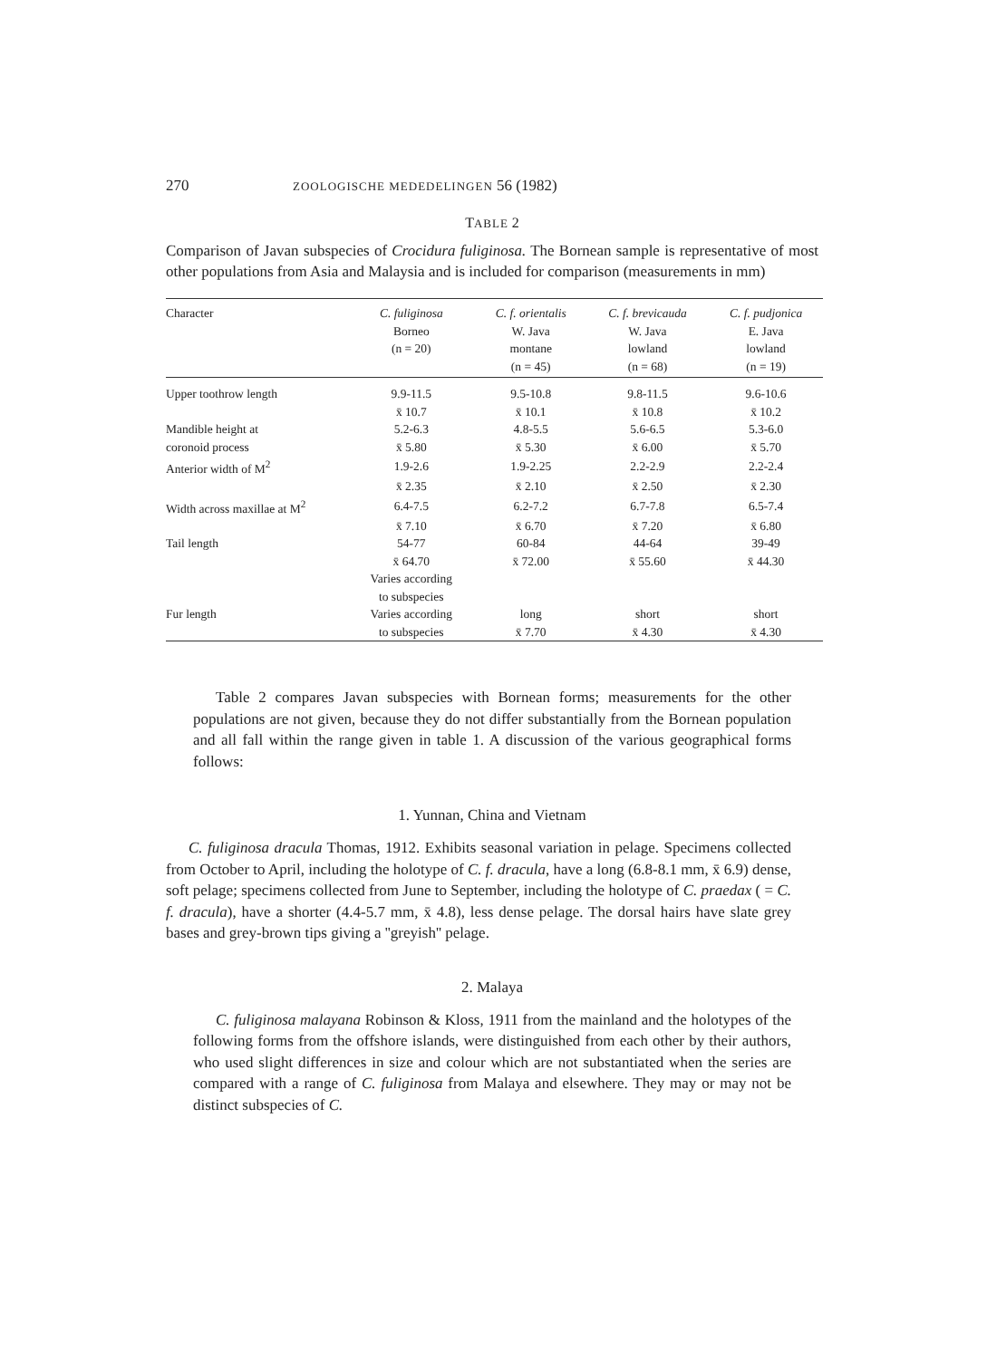270 ZOOLOGISCHE MEDEDELINGEN 56 (1982)
TABLE 2
Comparison of Javan subspecies of Crocidura fuliginosa. The Bornean sample is representative of most other populations from Asia and Malaysia and is included for comparison (measurements in mm)
| Character | C. fuliginosa Borneo (n = 20) | C. f. orientalis W. Java montane (n = 45) | C. f. brevicauda W. Java lowland (n = 68) | C. f. pudjonica E. Java lowland (n = 19) |
| --- | --- | --- | --- | --- |
| Upper toothrow length | 9.9-11.5 | 9.5-10.8 | 9.8-11.5 | 9.6-10.6 |
| | x̄ 10.7 | x̄ 10.1 | x̄ 10.8 | x̄ 10.2 |
| Mandible height at | 5.2-6.3 | 4.8-5.5 | 5.6-6.5 | 5.3-6.0 |
| coronoid process | x̄ 5.80 | x̄ 5.30 | x̄ 6.00 | x̄ 5.70 |
| Anterior width of M<sup>2</sup> | 1.9-2.6 | 1.9-2.25 | 2.2-2.9 | 2.2-2.4 |
| | x̄ 2.35 | x̄ 2.10 | x̄ 2.50 | x̄ 2.30 |
| Width across maxillae at M<sup>2</sup> | 6.4-7.5 | 6.2-7.2 | 6.7-7.8 | 6.5-7.4 |
| | x̄ 7.10 | x̄ 6.70 | x̄ 7.20 | x̄ 6.80 |
| Tail length | 54-77 | 60-84 | 44-64 | 39-49 |
| | x̄ 64.70 | x̄ 72.00 | x̄ 55.60 | x̄ 44.30 |
| | Varies according to subspecies | | | |
| Fur length | Varies according | long | short | short |
| | to subspecies | x̄ 7.70 | x̄ 4.30 | x̄ 4.30 |
Table 2 compares Javan subspecies with Bornean forms; measurements for the other populations are not given, because they do not differ substantially from the Bornean population and all fall within the range given in table 1. A discussion of the various geographical forms follows:
1. Yunnan, China and Vietnam
C. fuliginosa dracula Thomas, 1912. Exhibits seasonal variation in pelage. Specimens collected from October to April, including the holotype of C. f. dracula, have a long (6.8-8.1 mm, x̄ 6.9) dense, soft pelage; specimens collected from June to September, including the holotype of C. praedax ( = C. f. dracula), have a shorter (4.4-5.7 mm, x̄ 4.8), less dense pelage. The dorsal hairs have slate grey bases and grey-brown tips giving a ''greyish'' pelage.
2. Malaya
C. fuliginosa malayana Robinson & Kloss, 1911 from the mainland and the holotypes of the following forms from the offshore islands, were distinguished from each other by their authors, who used slight differences in size and colour which are not substantiated when the series are compared with a range of C. fuliginosa from Malaya and elsewhere. They may or may not be distinct subspecies of C.